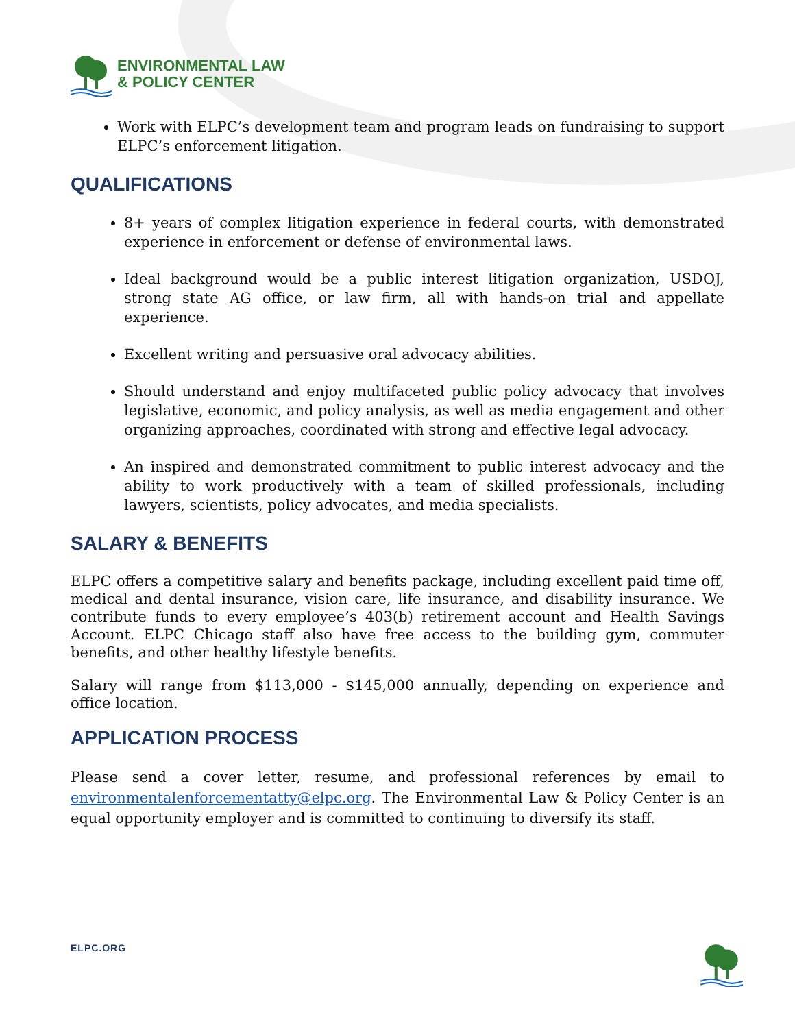ENVIRONMENTAL LAW
& POLICY CENTER
Work with ELPC’s development team and program leads on fundraising to support ELPC’s enforcement litigation.
QUALIFICATIONS
8+ years of complex litigation experience in federal courts, with demonstrated experience in enforcement or defense of environmental laws.
Ideal background would be a public interest litigation organization, USDOJ, strong state AG office, or law firm, all with hands-on trial and appellate experience.
Excellent writing and persuasive oral advocacy abilities.
Should understand and enjoy multifaceted public policy advocacy that involves legislative, economic, and policy analysis, as well as media engagement and other organizing approaches, coordinated with strong and effective legal advocacy.
An inspired and demonstrated commitment to public interest advocacy and the ability to work productively with a team of skilled professionals, including lawyers, scientists, policy advocates, and media specialists.
SALARY & BENEFITS
ELPC offers a competitive salary and benefits package, including excellent paid time off, medical and dental insurance, vision care, life insurance, and disability insurance. We contribute funds to every employee’s 403(b) retirement account and Health Savings Account. ELPC Chicago staff also have free access to the building gym, commuter benefits, and other healthy lifestyle benefits.
Salary will range from $113,000 - $145,000 annually, depending on experience and office location.
APPLICATION PROCESS
Please send a cover letter, resume, and professional references by email to environmentalenforcementatty@elpc.org. The Environmental Law & Policy Center is an equal opportunity employer and is committed to continuing to diversify its staff.
ELPC.ORG